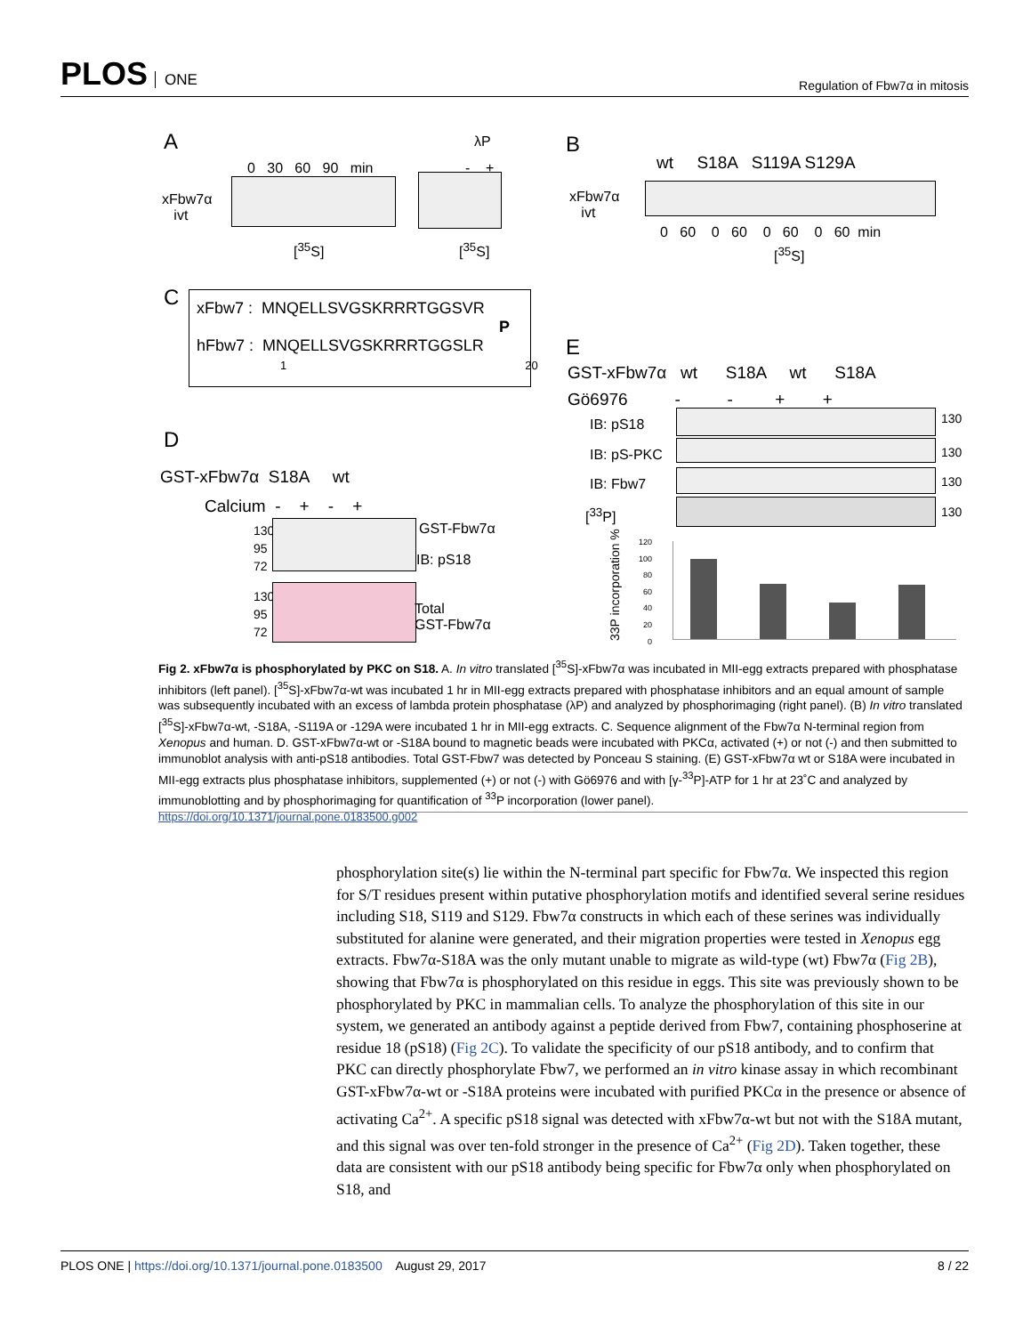PLOS ONE
Regulation of Fbw7α in mitosis
A
0 30 60 90 min
λP
- +
xFbw7α
ivt
[<sup>35</sup>S] [<sup>35</sup>S]
B
wt S18A S119A S129A
xFbw7α
ivt
0 60 0 60 0 60 0 60 min
[<sup>35</sup>S]
C
xFbw7 : MNQELLSVGSKRRRTGGSVR
P
hFbw7 : MNQELLSVGSKRRRTGGSLR
1 20
D
GST-xFbw7α S18A wt
Calcium - + - +
130
95
72
GST-Fbw7α
IB: pS18
130
95
72
Total
GST-Fbw7α
E
GST-xFbw7α wt S18A wt S18A
Gö6976 - - + +
IB: pS18 130
IB: pS-PKC 130
IB: Fbw7 130
[<sup>33</sup>P] 130
33P incorporation %
120
100
80
60
40
20
0
Fig 2. xFbw7α is phosphorylated by PKC on S18. A. In vitro translated [<sup>35</sup>S]-xFbw7α was incubated in MII-egg extracts prepared with phosphatase inhibitors (left panel). [<sup>35</sup>S]-xFbw7α-wt was incubated 1 hr in MII-egg extracts prepared with phosphatase inhibitors and an equal amount of sample was subsequently incubated with an excess of lambda protein phosphatase (λP) and analyzed by phosphorimaging (right panel). (B) In vitro translated [<sup>35</sup>S]-xFbw7α-wt, -S18A, -S119A or -129A were incubated 1 hr in MII-egg extracts. C. Sequence alignment of the Fbw7α N-terminal region from Xenopus and human. D. GST-xFbw7α-wt or -S18A bound to magnetic beads were incubated with PKCα, activated (+) or not (-) and then submitted to immunoblot analysis with anti-pS18 antibodies. Total GST-Fbw7 was detected by Ponceau S staining. (E) GST-xFbw7α wt or S18A were incubated in MII-egg extracts plus phosphatase inhibitors, supplemented (+) or not (-) with Gö6976 and with [γ-<sup>33</sup>P]-ATP for 1 hr at 23˚C and analyzed by immunoblotting and by phosphorimaging for quantification of <sup>33</sup>P incorporation (lower panel).
https://doi.org/10.1371/journal.pone.0183500.g002
phosphorylation site(s) lie within the N-terminal part specific for Fbw7α. We inspected this region for S/T residues present within putative phosphorylation motifs and identified several serine residues including S18, S119 and S129. Fbw7α constructs in which each of these serines was individually substituted for alanine were generated, and their migration properties were tested in Xenopus egg extracts. Fbw7α-S18A was the only mutant unable to migrate as wild-type (wt) Fbw7α (Fig 2B), showing that Fbw7α is phosphorylated on this residue in eggs. This site was previously shown to be phosphorylated by PKC in mammalian cells. To analyze the phosphorylation of this site in our system, we generated an antibody against a peptide derived from Fbw7, containing phosphoserine at residue 18 (pS18) (Fig 2C). To validate the specificity of our pS18 antibody, and to confirm that PKC can directly phosphorylate Fbw7, we performed an in vitro kinase assay in which recombinant GST-xFbw7α-wt or -S18A proteins were incubated with purified PKCα in the presence or absence of activating Ca<sup>2+</sup>. A specific pS18 signal was detected with xFbw7α-wt but not with the S18A mutant, and this signal was over ten-fold stronger in the presence of Ca<sup>2+</sup> (Fig 2D). Taken together, these data are consistent with our pS18 antibody being specific for Fbw7α only when phosphorylated on S18, and
PLOS ONE | https://doi.org/10.1371/journal.pone.0183500 August 29, 2017
8 / 22